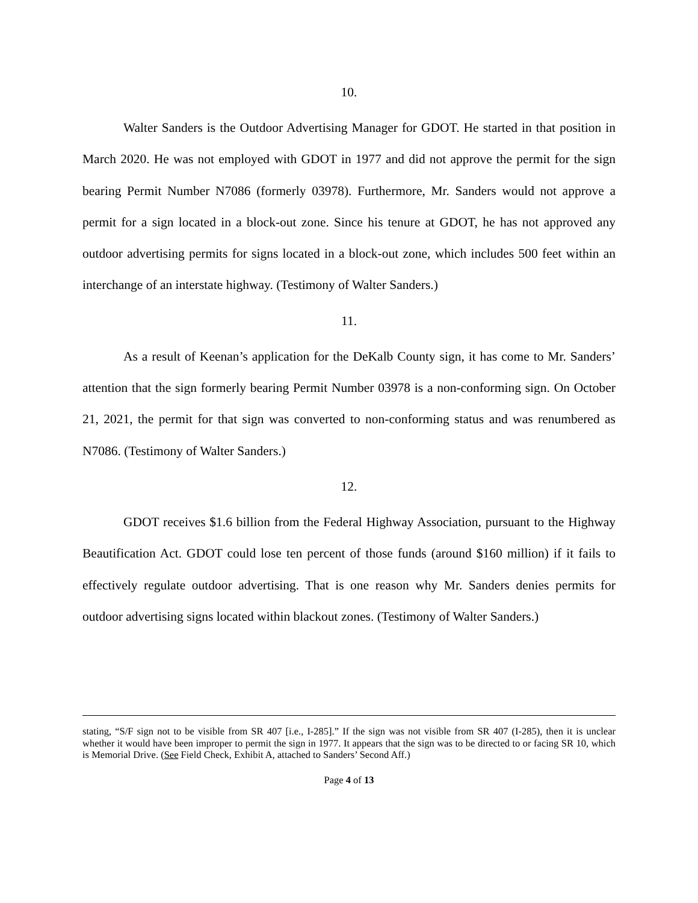10.
Walter Sanders is the Outdoor Advertising Manager for GDOT. He started in that position in March 2020. He was not employed with GDOT in 1977 and did not approve the permit for the sign bearing Permit Number N7086 (formerly 03978). Furthermore, Mr. Sanders would not approve a permit for a sign located in a block-out zone. Since his tenure at GDOT, he has not approved any outdoor advertising permits for signs located in a block-out zone, which includes 500 feet within an interchange of an interstate highway. (Testimony of Walter Sanders.)
11.
As a result of Keenan’s application for the DeKalb County sign, it has come to Mr. Sanders’ attention that the sign formerly bearing Permit Number 03978 is a non-conforming sign. On October 21, 2021, the permit for that sign was converted to non-conforming status and was renumbered as N7086. (Testimony of Walter Sanders.)
12.
GDOT receives $1.6 billion from the Federal Highway Association, pursuant to the Highway Beautification Act. GDOT could lose ten percent of those funds (around $160 million) if it fails to effectively regulate outdoor advertising. That is one reason why Mr. Sanders denies permits for outdoor advertising signs located within blackout zones. (Testimony of Walter Sanders.)
stating, “S/F sign not to be visible from SR 407 [i.e., I-285].” If the sign was not visible from SR 407 (I-285), then it is unclear whether it would have been improper to permit the sign in 1977. It appears that the sign was to be directed to or facing SR 10, which is Memorial Drive. (See Field Check, Exhibit A, attached to Sanders’ Second Aff.)
Page 4 of 13